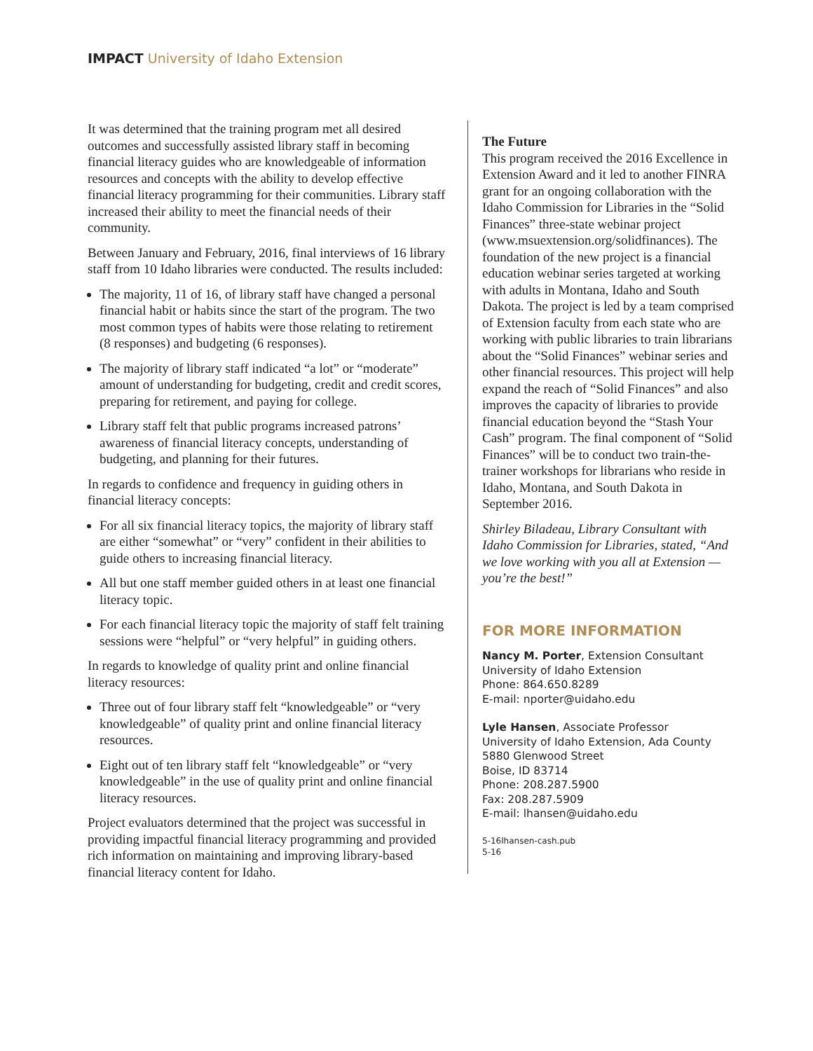IMPACT University of Idaho Extension
It was determined that the training program met all desired outcomes and successfully assisted library staff in becoming financial literacy guides who are knowledgeable of information resources and concepts with the ability to develop effective financial literacy programming for their communities. Library staff increased their ability to meet the financial needs of their community.
Between January and February, 2016, final interviews of 16 library staff from 10 Idaho libraries were conducted. The results included:
The majority, 11 of 16, of library staff have changed a personal financial habit or habits since the start of the program. The two most common types of habits were those relating to retirement (8 responses) and budgeting (6 responses).
The majority of library staff indicated “a lot” or “moderate” amount of understanding for budgeting, credit and credit scores, preparing for retirement, and paying for college.
Library staff felt that public programs increased patrons’ awareness of financial literacy concepts, understanding of budgeting, and planning for their futures.
In regards to confidence and frequency in guiding others in financial literacy concepts:
For all six financial literacy topics, the majority of library staff are either “somewhat” or “very” confident in their abilities to guide others to increasing financial literacy.
All but one staff member guided others in at least one financial literacy topic.
For each financial literacy topic the majority of staff felt training sessions were “helpful” or “very helpful” in guiding others.
In regards to knowledge of quality print and online financial literacy resources:
Three out of four library staff felt “knowledgeable” or “very knowledgeable” of quality print and online financial literacy resources.
Eight out of ten library staff felt “knowledgeable” or “very knowledgeable” in the use of quality print and online financial literacy resources.
Project evaluators determined that the project was successful in providing impactful financial literacy programming and provided rich information on maintaining and improving library-based financial literacy content for Idaho.
The Future
This program received the 2016 Excellence in Extension Award and it led to another FINRA grant for an ongoing collaboration with the Idaho Commission for Libraries in the “Solid Finances” three-state webinar project (www.msuextension.org/solidfinances). The foundation of the new project is a financial education webinar series targeted at working with adults in Montana, Idaho and South Dakota. The project is led by a team comprised of Extension faculty from each state who are working with public libraries to train librarians about the “Solid Finances” webinar series and other financial resources. This project will help expand the reach of “Solid Finances” and also improves the capacity of libraries to provide financial education beyond the “Stash Your Cash” program. The final component of “Solid Finances” will be to conduct two train-the-trainer workshops for librarians who reside in Idaho, Montana, and South Dakota in September 2016.
Shirley Biladeau, Library Consultant with Idaho Commission for Libraries, stated, “And we love working with you all at Extension — you’re the best!”
FOR MORE INFORMATION
Nancy M. Porter, Extension Consultant
University of Idaho Extension
Phone: 864.650.8289
E-mail: nporter@uidaho.edu
Lyle Hansen, Associate Professor
University of Idaho Extension, Ada County
5880 Glenwood Street
Boise, ID 83714
Phone: 208.287.5900
Fax: 208.287.5909
E-mail: lhansen@uidaho.edu
5-16lhansen-cash.pub
5-16